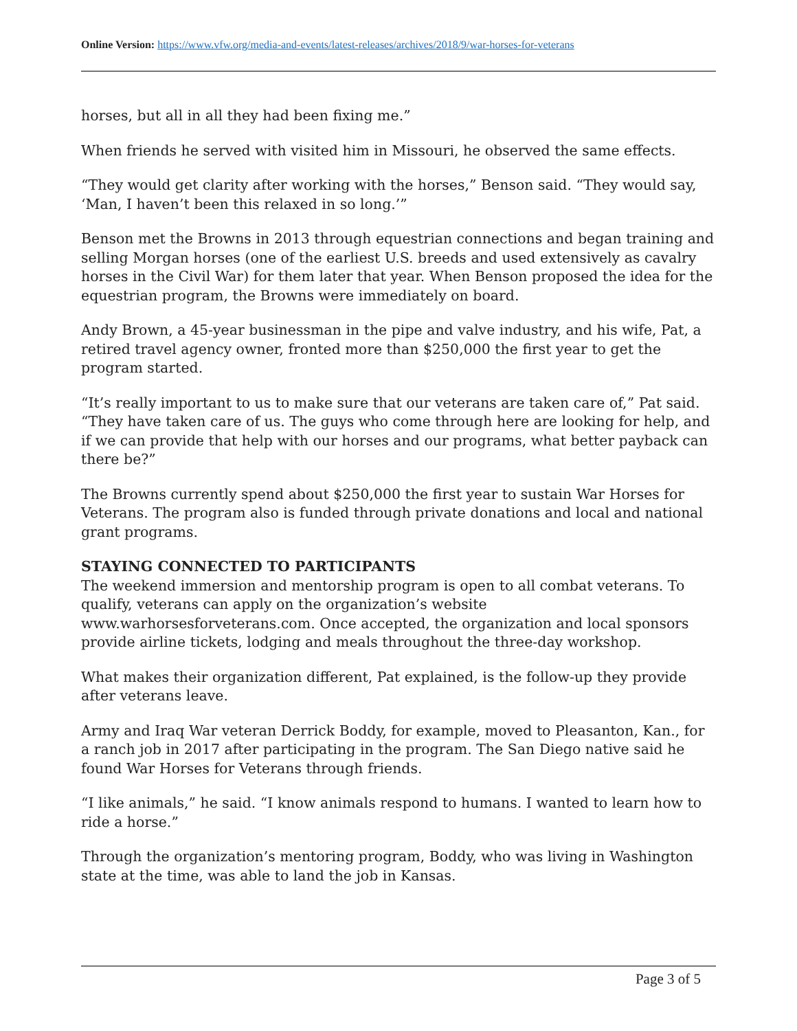Online Version: https://www.vfw.org/media-and-events/latest-releases/archives/2018/9/war-horses-for-veterans
horses, but all in all they had been fixing me.”
When friends he served with visited him in Missouri, he observed the same effects.
“They would get clarity after working with the horses,” Benson said. “They would say, ‘Man, I haven’t been this relaxed in so long.’”
Benson met the Browns in 2013 through equestrian connections and began training and selling Morgan horses (one of the earliest U.S. breeds and used extensively as cavalry horses in the Civil War) for them later that year. When Benson proposed the idea for the equestrian program, the Browns were immediately on board.
Andy Brown, a 45-year businessman in the pipe and valve industry, and his wife, Pat, a retired travel agency owner, fronted more than $250,000 the first year to get the program started.
“It’s really important to us to make sure that our veterans are taken care of,” Pat said. “They have taken care of us. The guys who come through here are looking for help, and if we can provide that help with our horses and our programs, what better payback can there be?”
The Browns currently spend about $250,000 the first year to sustain War Horses for Veterans. The program also is funded through private donations and local and national grant programs.
STAYING CONNECTED TO PARTICIPANTS
The weekend immersion and mentorship program is open to all combat veterans. To qualify, veterans can apply on the organization’s website www.warhorsesforveterans.com. Once accepted, the organization and local sponsors provide airline tickets, lodging and meals throughout the three-day workshop.
What makes their organization different, Pat explained, is the follow-up they provide after veterans leave.
Army and Iraq War veteran Derrick Boddy, for example, moved to Pleasanton, Kan., for a ranch job in 2017 after participating in the program. The San Diego native said he found War Horses for Veterans through friends.
“I like animals,” he said. “I know animals respond to humans. I wanted to learn how to ride a horse.”
Through the organization’s mentoring program, Boddy, who was living in Washington state at the time, was able to land the job in Kansas.
Page 3 of 5